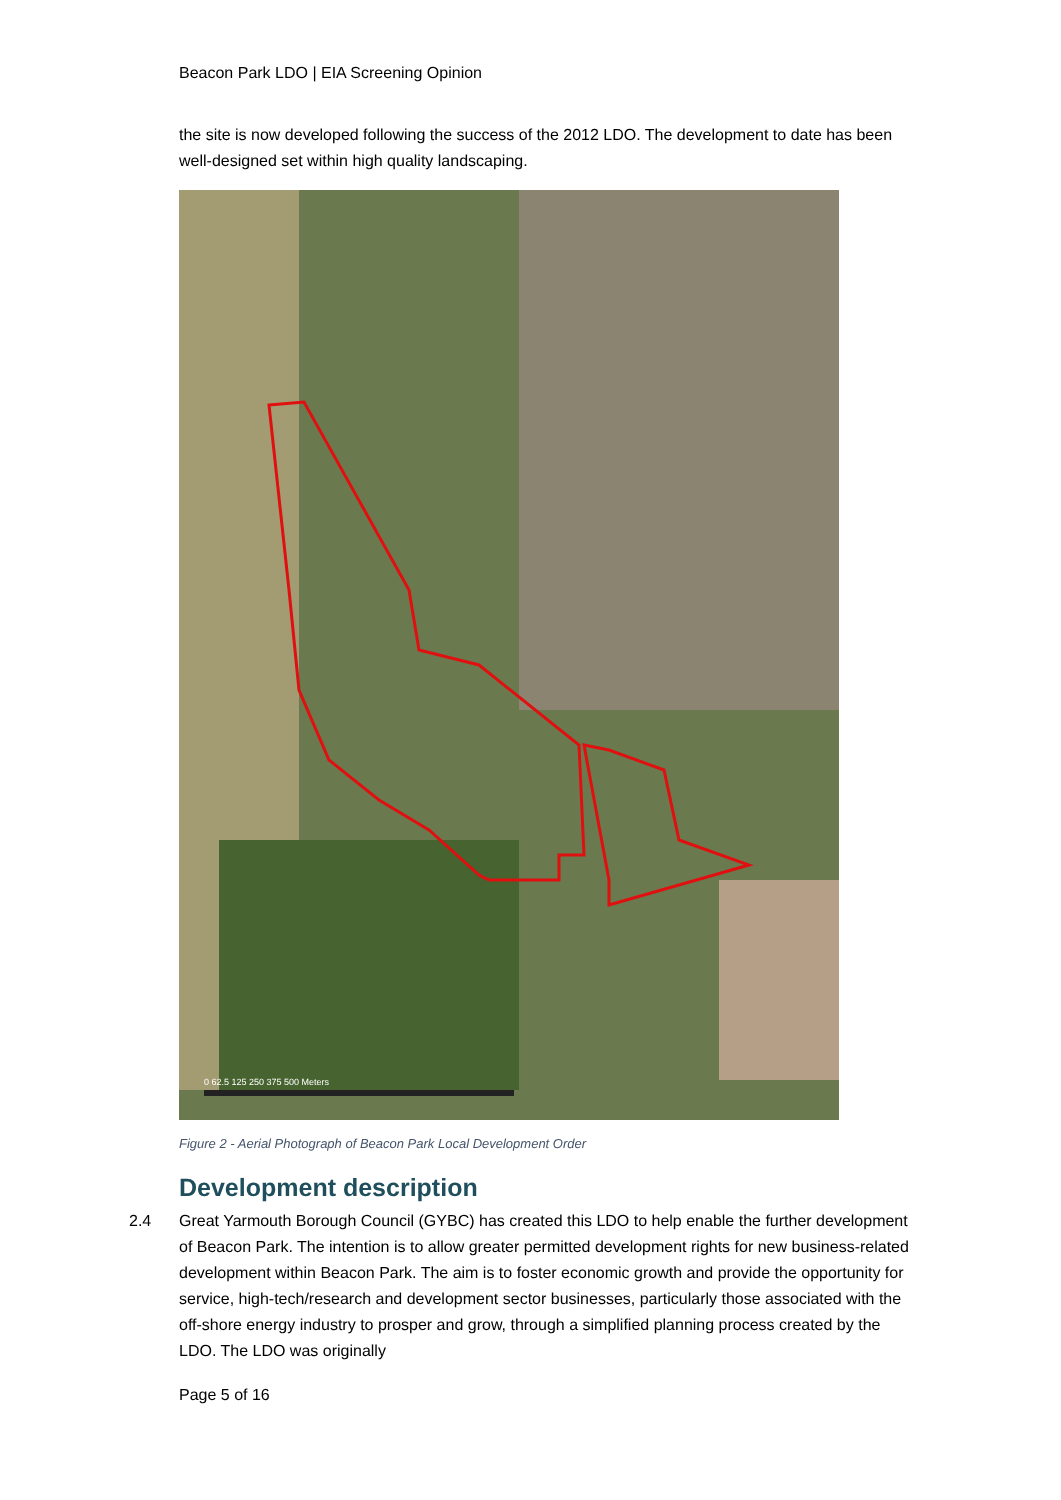Beacon Park LDO | EIA Screening Opinion
the site is now developed following the success of the 2012 LDO. The development to date has been well-designed set within high quality landscaping.
0 62.5 125 250 375 500 Meters
Figure 2 - Aerial Photograph of Beacon Park Local Development Order
Development description
2.4 Great Yarmouth Borough Council (GYBC) has created this LDO to help enable the further development of Beacon Park. The intention is to allow greater permitted development rights for new business-related development within Beacon Park. The aim is to foster economic growth and provide the opportunity for service, high-tech/research and development sector businesses, particularly those associated with the off-shore energy industry to prosper and grow, through a simplified planning process created by the LDO. The LDO was originally
Page 5 of 16